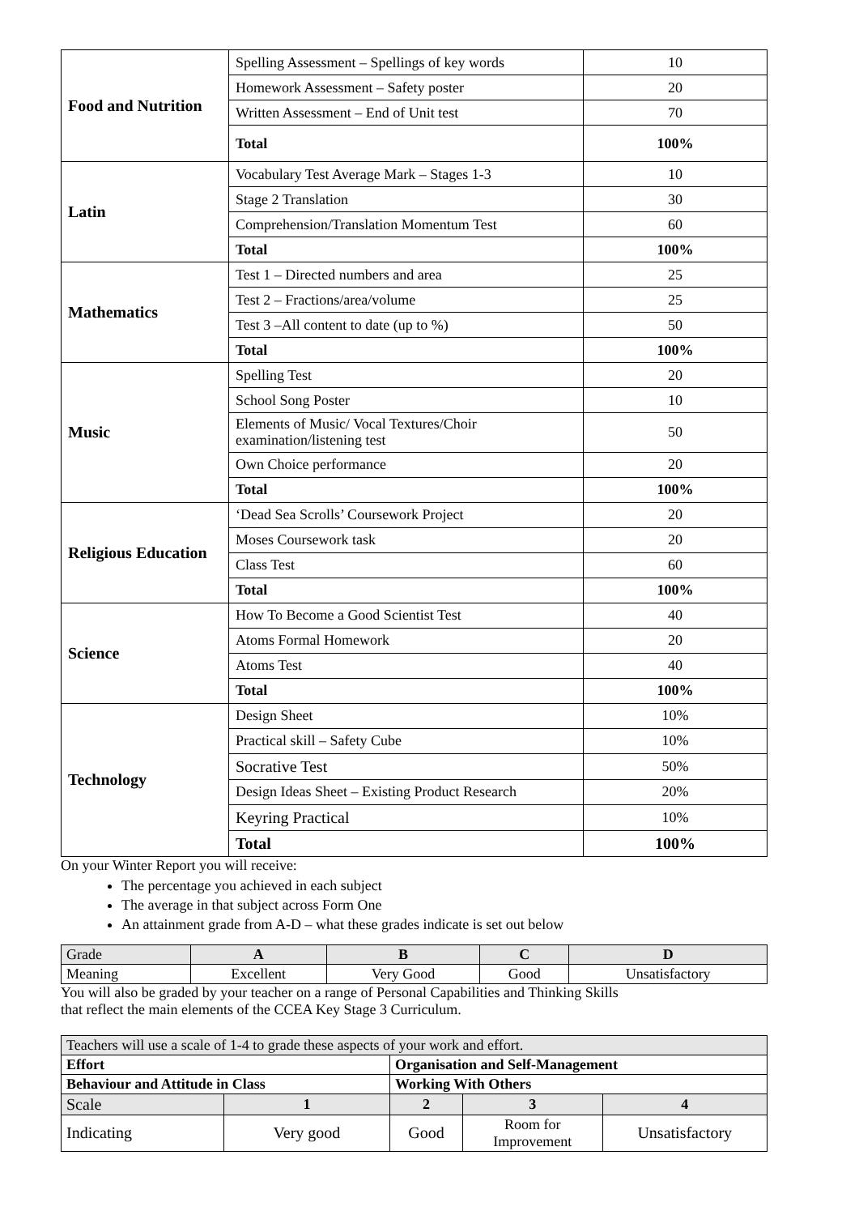| Food and Nutrition | Spelling Assessment – Spellings of key words | 10 |
| | Homework Assessment – Safety poster | 20 |
| | Written Assessment – End of Unit test | 70 |
| | Total | 100% |
| Latin | Vocabulary Test Average Mark – Stages 1-3 | 10 |
| | Stage 2 Translation | 30 |
| | Comprehension/Translation Momentum Test | 60 |
| | Total | 100% |
| Mathematics | Test 1 – Directed numbers and area | 25 |
| | Test 2 – Fractions/area/volume | 25 |
| | Test 3 –All content to date (up to %) | 50 |
| | Total | 100% |
| Music | Spelling Test | 20 |
| | School Song Poster | 10 |
| | Elements of Music/ Vocal Textures/Choir examination/listening test | 50 |
| | Own Choice performance | 20 |
| | Total | 100% |
| Religious Education | ‘Dead Sea Scrolls’ Coursework Project | 20 |
| | Moses Coursework task | 20 |
| | Class Test | 60 |
| | Total | 100% |
| Science | How To Become a Good Scientist Test | 40 |
| | Atoms Formal Homework | 20 |
| | Atoms Test | 40 |
| | Total | 100% |
| Technology | Design Sheet | 10% |
| | Practical skill – Safety Cube | 10% |
| | Socrative Test | 50% |
| | Design Ideas Sheet – Existing Product Research | 20% |
| | Keyring Practical | 10% |
| | Total | 100% |
On your Winter Report you will receive:
The percentage you achieved in each subject
The average in that subject across Form One
An attainment grade from A-D – what these grades indicate is set out below
| Grade | A | B | C | D |
| Meaning | Excellent | Very Good | Good | Unsatisfactory |
You will also be graded by your teacher on a range of Personal Capabilities and Thinking Skills
that reflect the main elements of the CCEA Key Stage 3 Curriculum.
| Teachers will use a scale of 1-4 to grade these aspects of your work and effort. | | | | |
| Effort | | Organisation and Self-Management | | |
| Behaviour and Attitude in Class | | Working With Others | | |
| Scale | 1 | 2 | 3 | 4 |
| Indicating | Very good | Good | Room for Improvement | Unsatisfactory |